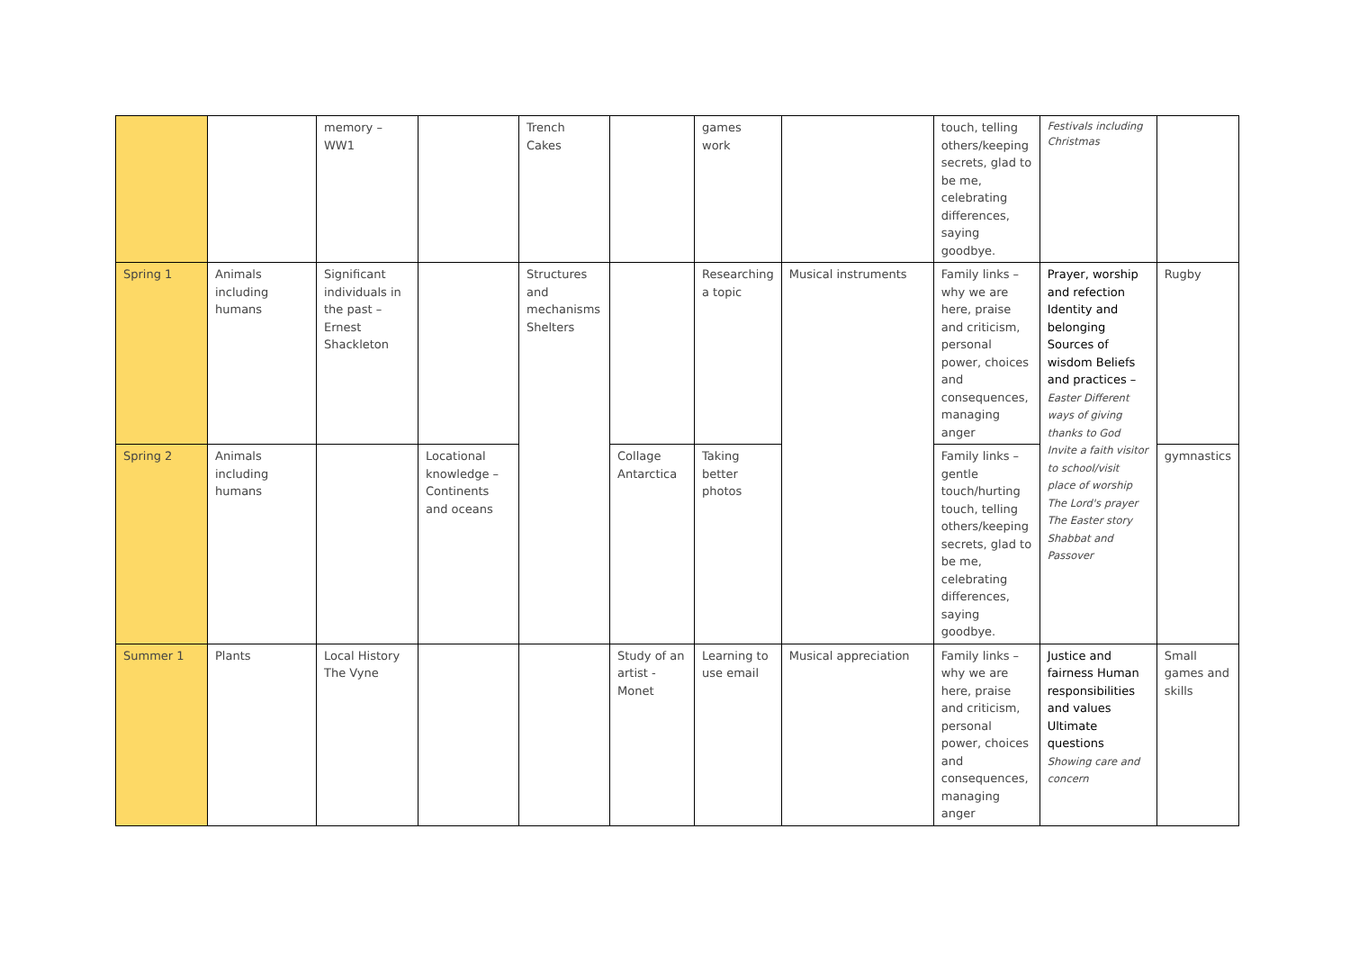| | | memory – WW1 | | Trench Cakes | | games work | | touch, telling others/keeping secrets, glad to be me, celebrating differences, saying goodbye. | Festivals including Christmas | |
| Spring 1 | Animals including humans | Significant individuals in the past – Ernest Shackleton | | Structures and mechanisms Shelters | | Researching a topic | Musical instruments | Family links – why we are here, praise and criticism, personal power, choices and consequences, managing anger | Prayer, worship and refection Identity and belonging Sources of wisdom Beliefs and practices – Easter Different ways of giving thanks to God Invite a faith visitor to school/visit place of worship The Lord's prayer The Easter story Shabbat and Passover | Rugby |
| Spring 2 | Animals including humans | | Locational knowledge – Continents and oceans | | Collage Antarctica | Taking better photos | | Family links – gentle touch/hurting touch, telling others/keeping secrets, glad to be me, celebrating differences, saying goodbye. | | gymnastics |
| Summer 1 | Plants | Local History The Vyne | | | Study of an artist - Monet | Learning to use email | Musical appreciation | Family links – why we are here, praise and criticism, personal power, choices and consequences, managing anger | Justice and fairness Human responsibilities and values Ultimate questions Showing care and concern | Small games and skills |